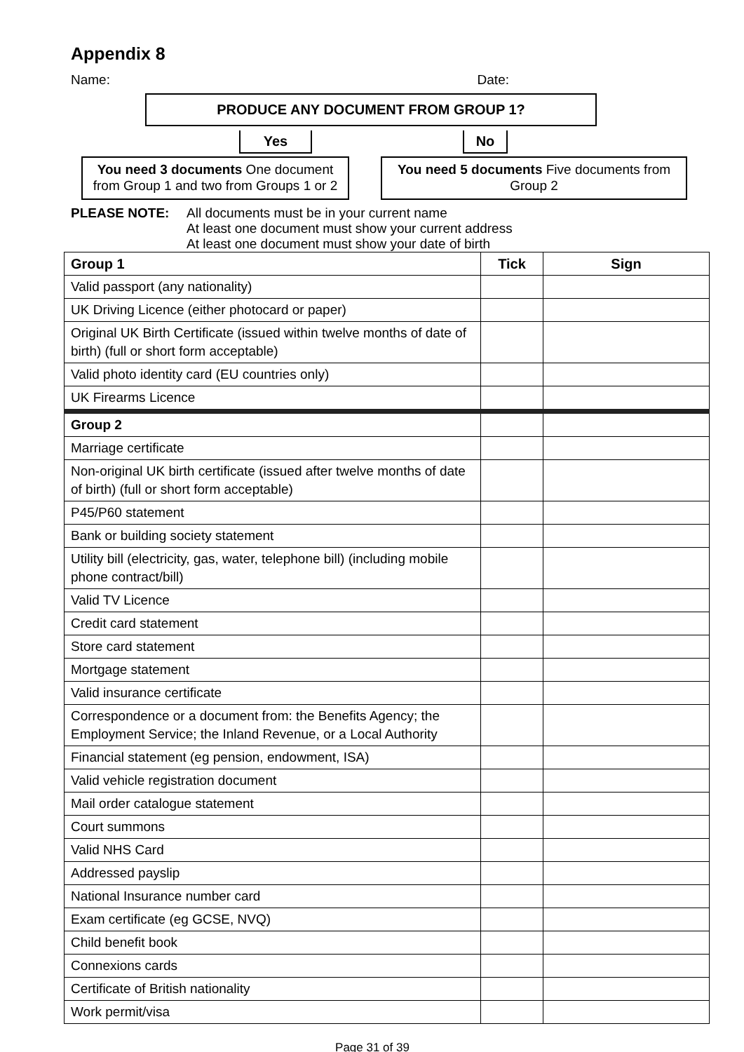Appendix 8
Name: Date:
PRODUCE ANY DOCUMENT FROM GROUP 1?
Yes No
You need 3 documents One document from Group 1 and two from Groups 1 or 2
You need 5 documents Five documents from Group 2
PLEASE NOTE: All documents must be in your current name
At least one document must show your current address
At least one document must show your date of birth
| Group 1 | Tick | Sign |
| --- | --- | --- |
| Valid passport (any nationality) | | |
| UK Driving Licence (either photocard or paper) | | |
| Original UK Birth Certificate (issued within twelve months of date of birth) (full or short form acceptable) | | |
| Valid photo identity card (EU countries only) | | |
| UK Firearms Licence | | |
| Group 2 | | |
| Marriage certificate | | |
| Non-original UK birth certificate (issued after twelve months of date of birth) (full or short form acceptable) | | |
| P45/P60 statement | | |
| Bank or building society statement | | |
| Utility bill (electricity, gas, water, telephone bill) (including mobile phone contract/bill) | | |
| Valid TV Licence | | |
| Credit card statement | | |
| Store card statement | | |
| Mortgage statement | | |
| Valid insurance certificate | | |
| Correspondence or a document from: the Benefits Agency; the Employment Service; the Inland Revenue, or a Local Authority | | |
| Financial statement (eg pension, endowment, ISA) | | |
| Valid vehicle registration document | | |
| Mail order catalogue statement | | |
| Court summons | | |
| Valid NHS Card | | |
| Addressed payslip | | |
| National Insurance number card | | |
| Exam certificate (eg GCSE, NVQ) | | |
| Child benefit book | | |
| Connexions cards | | |
| Certificate of British nationality | | |
| Work permit/visa | | |
Page 31 of 39